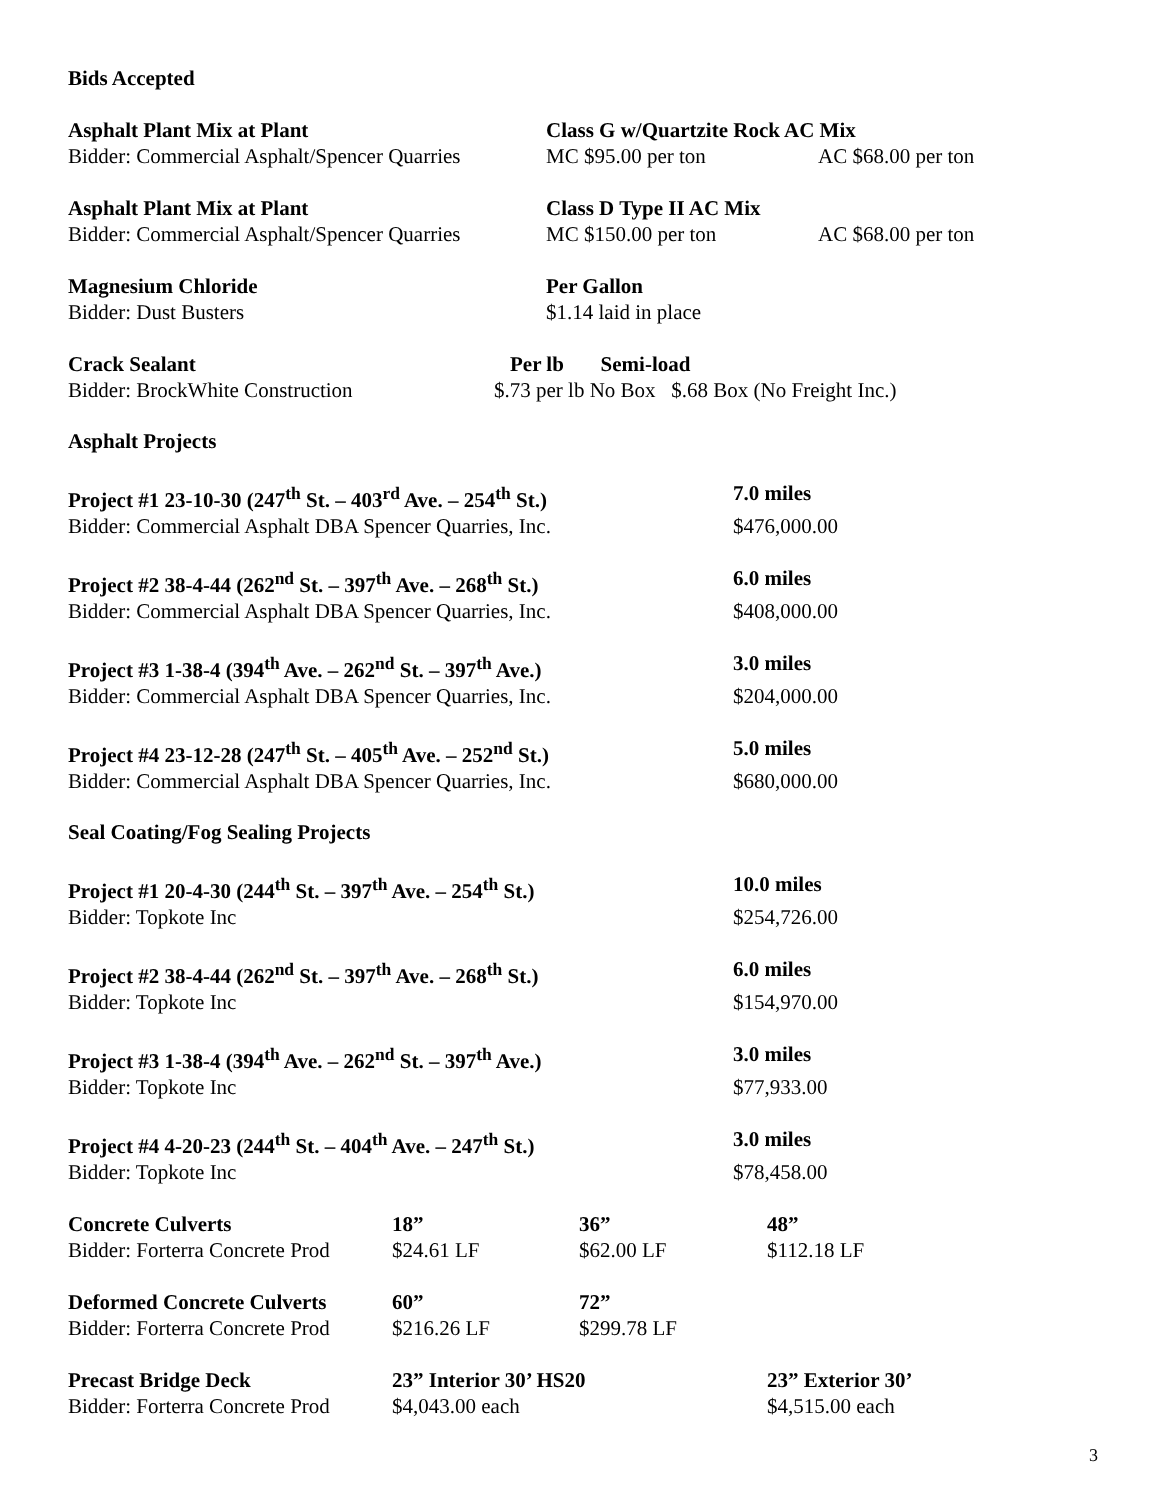Bids Accepted
| Asphalt Plant Mix at Plant | Class G w/Quartzite Rock AC Mix | |
| Bidder: Commercial Asphalt/Spencer Quarries | MC $95.00 per ton | AC $68.00 per ton |
| Asphalt Plant Mix at Plant | Class D Type II AC Mix | |
| Bidder: Commercial Asphalt/Spencer Quarries | MC $150.00 per ton | AC $68.00 per ton |
| Magnesium Chloride | Per Gallon |
| Bidder: Dust Busters | $1.14 laid in place |
| Crack Sealant | Per lb Semi-load |
| Bidder: BrockWhite Construction | $.73 per lb No Box $.68 Box (No Freight Inc.) |
Asphalt Projects
| Project #1 23-10-30 (247<sup>th</sup> St. – 403<sup>rd</sup> Ave. – 254<sup>th</sup> St.) | 7.0 miles |
| Bidder: Commercial Asphalt DBA Spencer Quarries, Inc. | $476,000.00 |
| Project #2 38-4-44 (262<sup>nd</sup> St. – 397<sup>th</sup> Ave. – 268<sup>th</sup> St.) | 6.0 miles |
| Bidder: Commercial Asphalt DBA Spencer Quarries, Inc. | $408,000.00 |
| Project #3 1-38-4 (394<sup>th</sup> Ave. – 262<sup>nd</sup> St. – 397<sup>th</sup> Ave.) | 3.0 miles |
| Bidder: Commercial Asphalt DBA Spencer Quarries, Inc. | $204,000.00 |
| Project #4 23-12-28 (247<sup>th</sup> St. – 405<sup>th</sup> Ave. – 252<sup>nd</sup> St.) | 5.0 miles |
| Bidder: Commercial Asphalt DBA Spencer Quarries, Inc. | $680,000.00 |
Seal Coating/Fog Sealing Projects
| Project #1 20-4-30 (244<sup>th</sup> St. – 397<sup>th</sup> Ave. – 254<sup>th</sup> St.) | 10.0 miles |
| Bidder: Topkote Inc | $254,726.00 |
| Project #2 38-4-44 (262<sup>nd</sup> St. – 397<sup>th</sup> Ave. – 268<sup>th</sup> St.) | 6.0 miles |
| Bidder: Topkote Inc | $154,970.00 |
| Project #3 1-38-4 (394<sup>th</sup> Ave. – 262<sup>nd</sup> St. – 397<sup>th</sup> Ave.) | 3.0 miles |
| Bidder: Topkote Inc | $77,933.00 |
| Project #4 4-20-23 (244<sup>th</sup> St. – 404<sup>th</sup> Ave. – 247<sup>th</sup> St.) | 3.0 miles |
| Bidder: Topkote Inc | $78,458.00 |
| Concrete Culverts | 18” | 36” | 48” |
| Bidder: Forterra Concrete Prod | $24.61 LF | $62.00 LF | $112.18 LF |
| Deformed Concrete Culverts | 60” | 72” | |
| Bidder: Forterra Concrete Prod | $216.26 LF | $299.78 LF | |
| Precast Bridge Deck | 23” Interior 30’ HS20 | 23” Exterior 30’ |
| Bidder: Forterra Concrete Prod | $4,043.00 each | $4,515.00 each |
3